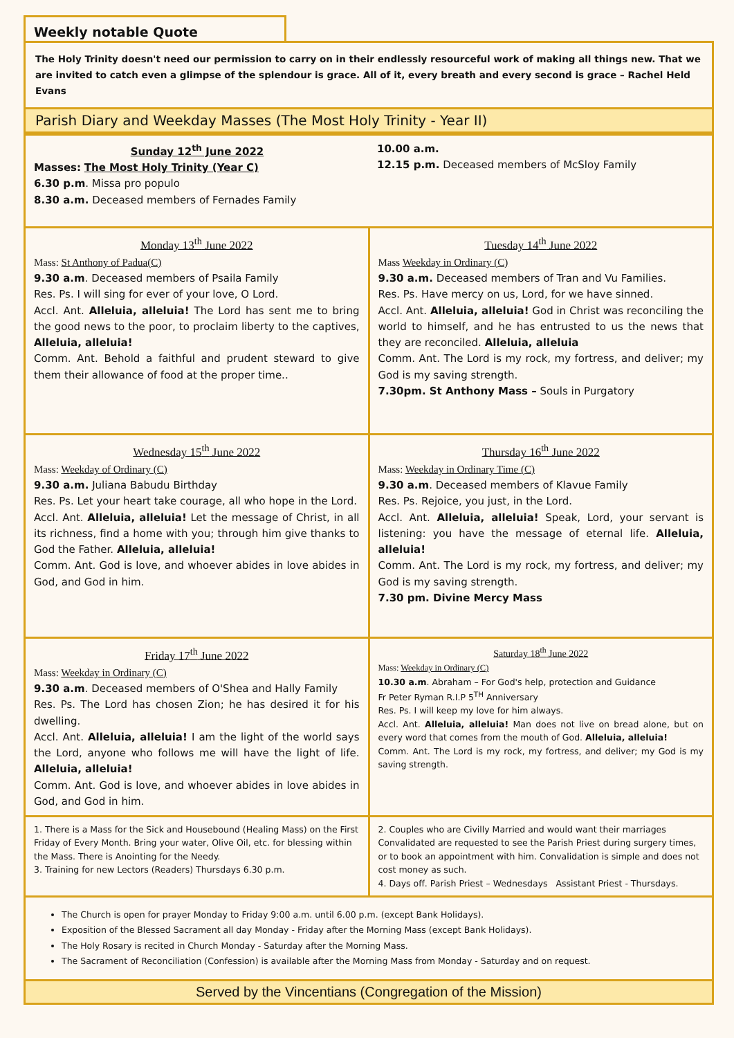Weekly notable Quote
The Holy Trinity doesn't need our permission to carry on in their endlessly resourceful work of making all things new. That we are invited to catch even a glimpse of the splendour is grace. All of it, every breath and every second is grace – Rachel Held Evans
Parish Diary and Weekday Masses (The Most Holy Trinity - Year II)
| Sunday 12<sup>th</sup> June 2022 Masses: The Most Holy Trinity (Year C) 6.30 p.m . Missa pro populo 8.30 a.m. Deceased members of Fernades Family | 10.00 a.m. 12.15 p.m. Deceased members of McSloy Family |
| Monday 13<sup>th</sup> June 2022 Mass: St Anthony of Padua(C) 9.30 a.m . Deceased members of Psaila Family Res. Ps. I will sing for ever of your love, O Lord. Accl. Ant. Alleluia, alleluia! The Lord has sent me to bring the good news to the poor, to proclaim liberty to the captives, Alleluia, alleluia! Comm. Ant. Behold a faithful and prudent steward to give them their allowance of food at the proper time.. | Tuesday 14<sup>th</sup> June 2022 Mass Weekday in Ordinary (C) 9.30 a.m. Deceased members of Tran and Vu Families. Res. Ps. Have mercy on us, Lord, for we have sinned. Accl. Ant. Alleluia, alleluia! God in Christ was reconciling the world to himself, and he has entrusted to us the news that they are reconciled. Alleluia, alleluia Comm. Ant. The Lord is my rock, my fortress, and deliver; my God is my saving strength. 7.30pm. St Anthony Mass – Souls in Purgatory |
| Wednesday 15<sup>th</sup> June 2022 Mass: Weekday of Ordinary (C) 9.30 a.m. Juliana Babudu Birthday Res. Ps. Let your heart take courage, all who hope in the Lord. Accl. Ant. Alleluia, alleluia! Let the message of Christ, in all its richness, find a home with you; through him give thanks to God the Father. Alleluia, alleluia! Comm. Ant. God is love, and whoever abides in love abides in God, and God in him. | Thursday 16<sup>th</sup> June 2022 Mass: Weekday in Ordinary Time (C) 9.30 a.m . Deceased members of Klavue Family Res. Ps. Rejoice, you just, in the Lord. Accl. Ant. Alleluia, alleluia! Speak, Lord, your servant is listening: you have the message of eternal life. Alleluia, alleluia! Comm. Ant. The Lord is my rock, my fortress, and deliver; my God is my saving strength. 7.30 pm. Divine Mercy Mass |
| Friday 17<sup>th</sup> June 2022 Mass: Weekday in Ordinary (C) 9.30 a.m . Deceased members of O'Shea and Hally Family Res. Ps. The Lord has chosen Zion; he has desired it for his dwelling. Accl. Ant. Alleluia, alleluia! I am the light of the world says the Lord, anyone who follows me will have the light of life. Alleluia, alleluia! Comm. Ant. God is love, and whoever abides in love abides in God, and God in him. | Saturday 18<sup>th</sup> June 2022 Mass: Weekday in Ordinary (C) 10.30 a.m . Abraham – For God's help, protection and Guidance Fr Peter Ryman R.I.P 5<sup>TH</sup> Anniversary Res. Ps. I will keep my love for him always. Accl. Ant. Alleluia, alleluia! Man does not live on bread alone, but on every word that comes from the mouth of God. Alleluia, alleluia! Comm. Ant. The Lord is my rock, my fortress, and deliver; my God is my saving strength. |
| 1. There is a Mass for the Sick and Housebound (Healing Mass) on the First Friday of Every Month. Bring your water, Olive Oil, etc. for blessing within the Mass. There is Anointing for the Needy. 3. Training for new Lectors (Readers) Thursdays 6.30 p.m. | 2. Couples who are Civilly Married and would want their marriages Convalidated are requested to see the Parish Priest during surgery times, or to book an appointment with him. Convalidation is simple and does not cost money as such. 4. Days off. Parish Priest – Wednesdays Assistant Priest - Thursdays. |
| The Church is open for prayer Monday to Friday 9:00 a.m. until 6.00 p.m. (except Bank Holidays). Exposition of the Blessed Sacrament all day Monday - Friday after the Morning Mass (except Bank Holidays). The Holy Rosary is recited in Church Monday - Saturday after the Morning Mass. The Sacrament of Reconciliation (Confession) is available after the Morning Mass from Monday - Saturday and on request. | |
Served by the Vincentians (Congregation of the Mission)